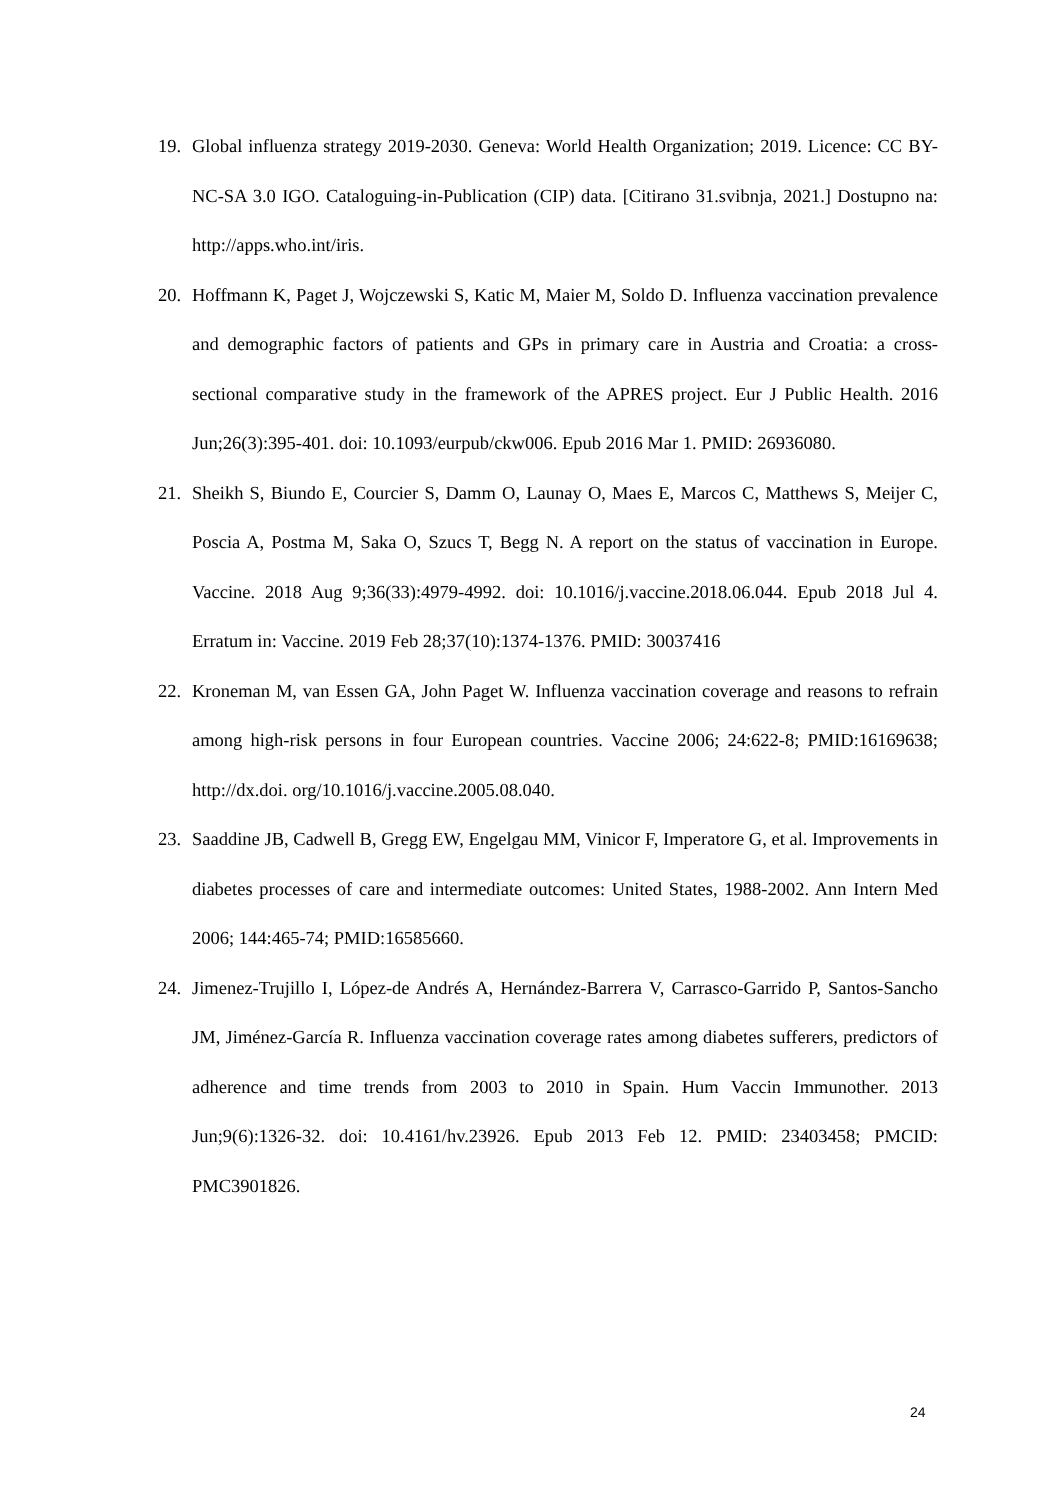19. Global influenza strategy 2019-2030. Geneva: World Health Organization; 2019. Licence: CC BY-NC-SA 3.0 IGO. Cataloguing-in-Publication (CIP) data. [Citirano 31.svibnja, 2021.] Dostupno na: http://apps.who.int/iris.
20. Hoffmann K, Paget J, Wojczewski S, Katic M, Maier M, Soldo D. Influenza vaccination prevalence and demographic factors of patients and GPs in primary care in Austria and Croatia: a cross-sectional comparative study in the framework of the APRES project. Eur J Public Health. 2016 Jun;26(3):395-401. doi: 10.1093/eurpub/ckw006. Epub 2016 Mar 1. PMID: 26936080.
21. Sheikh S, Biundo E, Courcier S, Damm O, Launay O, Maes E, Marcos C, Matthews S, Meijer C, Poscia A, Postma M, Saka O, Szucs T, Begg N. A report on the status of vaccination in Europe. Vaccine. 2018 Aug 9;36(33):4979-4992. doi: 10.1016/j.vaccine.2018.06.044. Epub 2018 Jul 4. Erratum in: Vaccine. 2019 Feb 28;37(10):1374-1376. PMID: 30037416
22. Kroneman M, van Essen GA, John Paget W. Influenza vaccination coverage and reasons to refrain among high-risk persons in four European countries. Vaccine 2006; 24:622-8; PMID:16169638; http://dx.doi. org/10.1016/j.vaccine.2005.08.040.
23. Saaddine JB, Cadwell B, Gregg EW, Engelgau MM, Vinicor F, Imperatore G, et al. Improvements in diabetes processes of care and intermediate outcomes: United States, 1988-2002. Ann Intern Med 2006; 144:465-74; PMID:16585660.
24. Jimenez-Trujillo I, López-de Andrés A, Hernández-Barrera V, Carrasco-Garrido P, Santos-Sancho JM, Jiménez-García R. Influenza vaccination coverage rates among diabetes sufferers, predictors of adherence and time trends from 2003 to 2010 in Spain. Hum Vaccin Immunother. 2013 Jun;9(6):1326-32. doi: 10.4161/hv.23926. Epub 2013 Feb 12. PMID: 23403458; PMCID: PMC3901826.
24